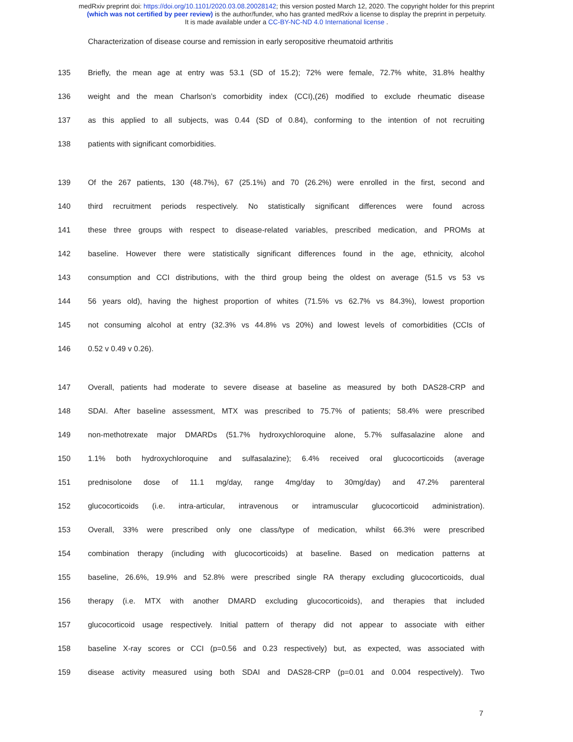medRxiv preprint doi: https://doi.org/10.1101/2020.03.08.20028142; this version posted March 12, 2020. The copyright holder for this preprint
(which was not certified by peer review) is the author/funder, who has granted medRxiv a license to display the preprint in perpetuity.
It is made available under a CC-BY-NC-ND 4.0 International license .
Characterization of disease course and remission in early seropositive rheumatoid arthritis
135 Briefly, the mean age at entry was 53.1 (SD of 15.2); 72% were female, 72.7% white, 31.8% healthy
136 weight and the mean Charlson’s comorbidity index (CCI),(26) modified to exclude rheumatic disease
137 as this applied to all subjects, was 0.44 (SD of 0.84), conforming to the intention of not recruiting
138 patients with significant comorbidities.
139 Of the 267 patients, 130 (48.7%), 67 (25.1%) and 70 (26.2%) were enrolled in the first, second and
140 third recruitment periods respectively. No statistically significant differences were found across
141 these three groups with respect to disease-related variables, prescribed medication, and PROMs at
142 baseline. However there were statistically significant differences found in the age, ethnicity, alcohol
143 consumption and CCI distributions, with the third group being the oldest on average (51.5 vs 53 vs
144 56 years old), having the highest proportion of whites (71.5% vs 62.7% vs 84.3%), lowest proportion
145 not consuming alcohol at entry (32.3% vs 44.8% vs 20%) and lowest levels of comorbidities (CCIs of
146 0.52 v 0.49 v 0.26).
147 Overall, patients had moderate to severe disease at baseline as measured by both DAS28-CRP and
148 SDAI. After baseline assessment, MTX was prescribed to 75.7% of patients; 58.4% were prescribed
149 non-methotrexate major DMARDs (51.7% hydroxychloroquine alone, 5.7% sulfasalazine alone and
150 1.1% both hydroxychloroquine and sulfasalazine); 6.4% received oral glucocorticoids (average
151 prednisolone dose of 11.1 mg/day, range 4mg/day to 30mg/day) and 47.2% parenteral
152 glucocorticoids (i.e. intra-articular, intravenous or intramuscular glucocorticoid administration).
153 Overall, 33% were prescribed only one class/type of medication, whilst 66.3% were prescribed
154 combination therapy (including with glucocorticoids) at baseline. Based on medication patterns at
155 baseline, 26.6%, 19.9% and 52.8% were prescribed single RA therapy excluding glucocorticoids, dual
156 therapy (i.e. MTX with another DMARD excluding glucocorticoids), and therapies that included
157 glucocorticoid usage respectively. Initial pattern of therapy did not appear to associate with either
158 baseline X-ray scores or CCI (p=0.56 and 0.23 respectively) but, as expected, was associated with
159 disease activity measured using both SDAI and DAS28-CRP (p=0.01 and 0.004 respectively). Two
7